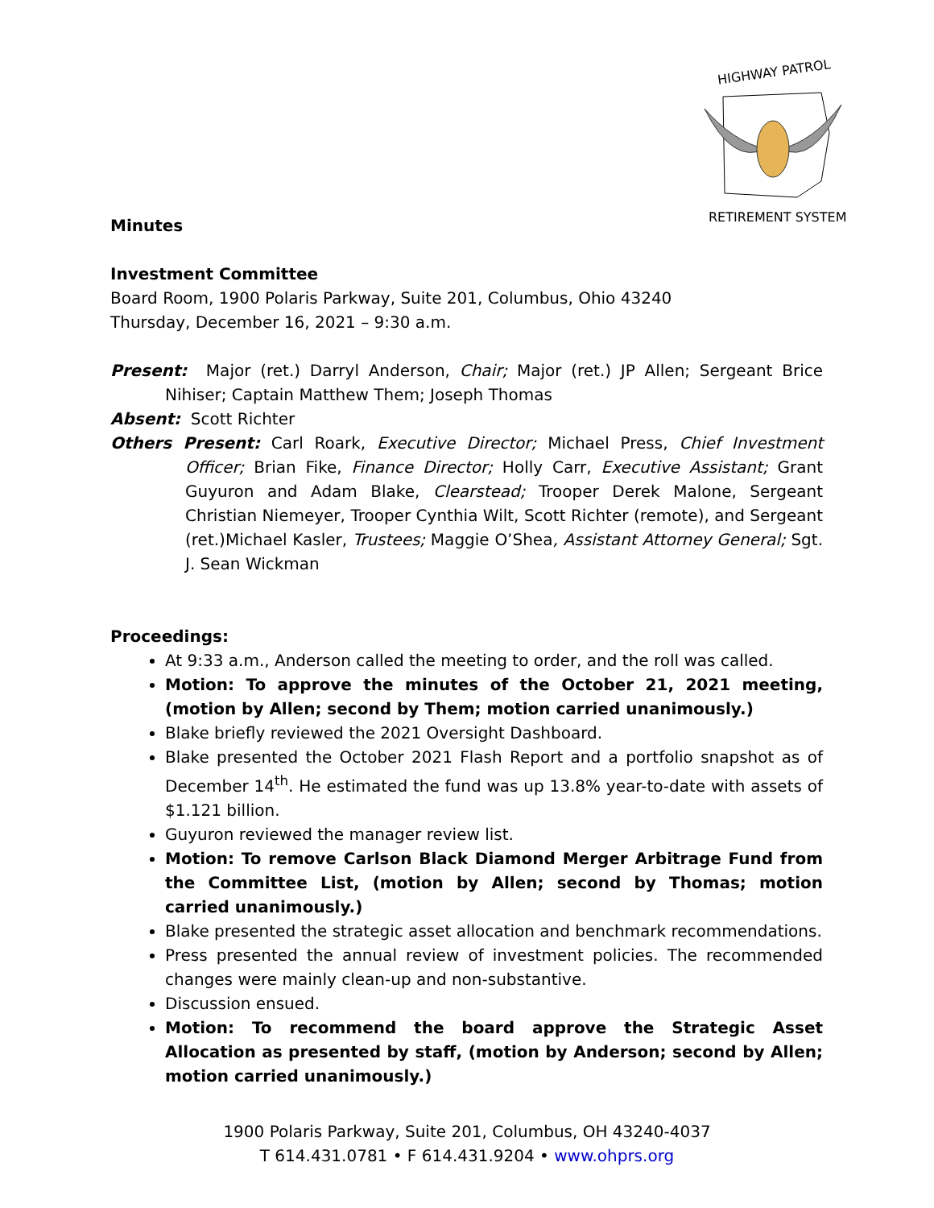HIGHWAY PATROL
RETIREMENT SYSTEM
Minutes
Investment Committee
Board Room, 1900 Polaris Parkway, Suite 201, Columbus, Ohio 43240
Thursday, December 16, 2021 – 9:30 a.m.
Present: Major (ret.) Darryl Anderson, Chair; Major (ret.) JP Allen; Sergeant Brice Nihiser; Captain Matthew Them; Joseph Thomas
Absent: Scott Richter
Others Present: Carl Roark, Executive Director; Michael Press, Chief Investment Officer; Brian Fike, Finance Director; Holly Carr, Executive Assistant; Grant Guyuron and Adam Blake, Clearstead; Trooper Derek Malone, Sergeant Christian Niemeyer, Trooper Cynthia Wilt, Scott Richter (remote), and Sergeant (ret.)Michael Kasler, Trustees; Maggie O’Shea, Assistant Attorney General; Sgt. J. Sean Wickman
Proceedings:
At 9:33 a.m., Anderson called the meeting to order, and the roll was called.
Motion: To approve the minutes of the October 21, 2021 meeting, (motion by Allen; second by Them; motion carried unanimously.)
Blake briefly reviewed the 2021 Oversight Dashboard.
Blake presented the October 2021 Flash Report and a portfolio snapshot as of December 14<sup>th</sup>. He estimated the fund was up 13.8% year-to-date with assets of $1.121 billion.
Guyuron reviewed the manager review list.
Motion: To remove Carlson Black Diamond Merger Arbitrage Fund from the Committee List, (motion by Allen; second by Thomas; motion carried unanimously.)
Blake presented the strategic asset allocation and benchmark recommendations.
Press presented the annual review of investment policies. The recommended changes were mainly clean-up and non-substantive.
Discussion ensued.
Motion: To recommend the board approve the Strategic Asset Allocation as presented by staff, (motion by Anderson; second by Allen; motion carried unanimously.)
1900 Polaris Parkway, Suite 201, Columbus, OH 43240-4037
T 614.431.0781 • F 614.431.9204 • www.ohprs.org